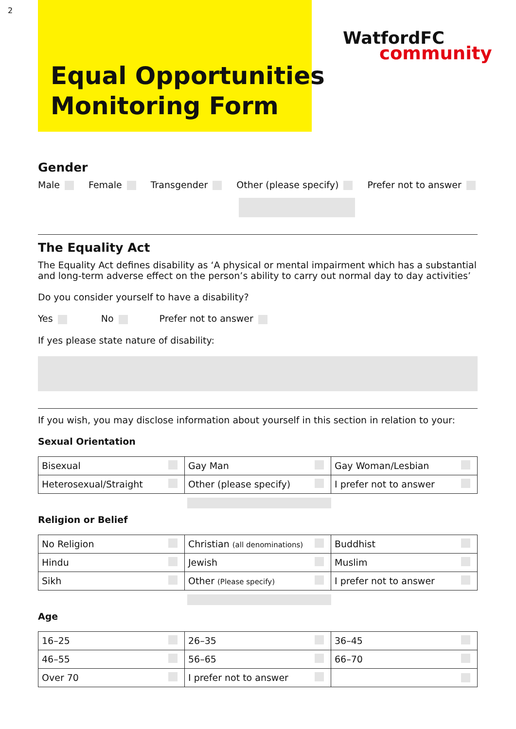2
Equal Opportunities
Monitoring Form
WatfordFC
community
Gender
Male Female Transgender Other (please specify) Prefer not to answer
The Equality Act
The Equality Act defines disability as ‘A physical or mental impairment which has a substantial and long-term adverse effect on the person’s ability to carry out normal day to day activities’
Do you consider yourself to have a disability?
Yes No Prefer not to answer
If yes please state nature of disability:
If you wish, you may disclose information about yourself in this section in relation to your:
Sexual Orientation
| Bisexual | Gay Man | Gay Woman/Lesbian |
| Heterosexual/Straight | Other (please specify) | I prefer not to answer |
Religion or Belief
| No Religion | Christian (all denominations) | Buddhist |
| Hindu | Jewish | Muslim |
| Sikh | Other (Please specify) | I prefer not to answer |
Age
| 16–25 | 26–35 | 36–45 |
| 46–55 | 56–65 | 66–70 |
| Over 70 | I prefer not to answer | |